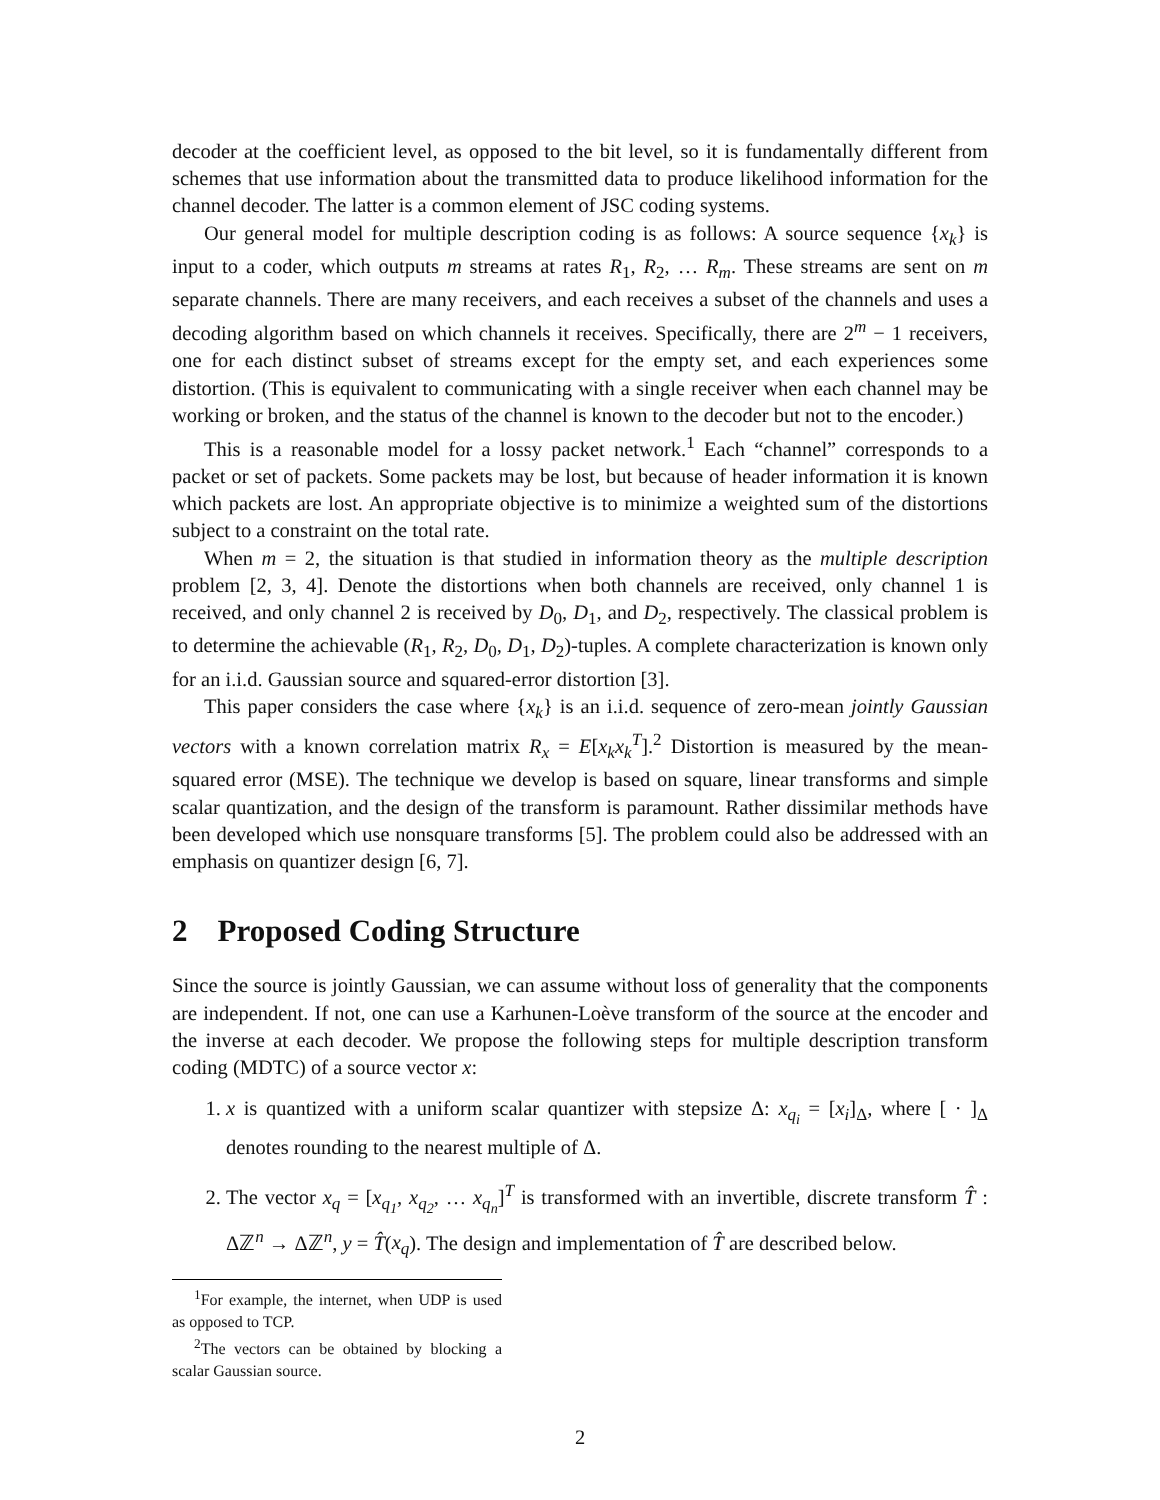decoder at the coefficient level, as opposed to the bit level, so it is fundamentally different from schemes that use information about the transmitted data to produce likelihood information for the channel decoder. The latter is a common element of JSC coding systems.
Our general model for multiple description coding is as follows: A source sequence {x<sub>k</sub>} is input to a coder, which outputs m streams at rates R<sub>1</sub>, R<sub>2</sub>, … R<sub>m</sub>. These streams are sent on m separate channels. There are many receivers, and each receives a subset of the channels and uses a decoding algorithm based on which channels it receives. Specifically, there are 2<sup>m</sup> − 1 receivers, one for each distinct subset of streams except for the empty set, and each experiences some distortion. (This is equivalent to communicating with a single receiver when each channel may be working or broken, and the status of the channel is known to the decoder but not to the encoder.)
This is a reasonable model for a lossy packet network.<sup>1</sup> Each “channel” corresponds to a packet or set of packets. Some packets may be lost, but because of header information it is known which packets are lost. An appropriate objective is to minimize a weighted sum of the distortions subject to a constraint on the total rate.
When m = 2, the situation is that studied in information theory as the multiple description problem [2, 3, 4]. Denote the distortions when both channels are received, only channel 1 is received, and only channel 2 is received by D<sub>0</sub>, D<sub>1</sub>, and D<sub>2</sub>, respectively. The classical problem is to determine the achievable (R<sub>1</sub>, R<sub>2</sub>, D<sub>0</sub>, D<sub>1</sub>, D<sub>2</sub>)-tuples. A complete characterization is known only for an i.i.d. Gaussian source and squared-error distortion [3].
This paper considers the case where {x<sub>k</sub>} is an i.i.d. sequence of zero-mean jointly Gaussian vectors with a known correlation matrix R<sub>x</sub> = E[x<sub>k</sub>x<sub>k</sub><sup>T</sup>].<sup>2</sup> Distortion is measured by the mean-squared error (MSE). The technique we develop is based on square, linear transforms and simple scalar quantization, and the design of the transform is paramount. Rather dissimilar methods have been developed which use nonsquare transforms [5]. The problem could also be addressed with an emphasis on quantizer design [6, 7].
2 Proposed Coding Structure
Since the source is jointly Gaussian, we can assume without loss of generality that the components are independent. If not, one can use a Karhunen-Loève transform of the source at the encoder and the inverse at each decoder. We propose the following steps for multiple description transform coding (MDTC) of a source vector x:
1. x is quantized with a uniform scalar quantizer with stepsize Δ: x<sub>q<sub>i</sub></sub> = [x<sub>i</sub>]<sub>Δ</sub>, where [ · ]<sub>Δ</sub> denotes rounding to the nearest multiple of Δ.
2. The vector x<sub>q</sub> = [x<sub>q<sub>1</sub></sub>, x<sub>q<sub>2</sub></sub>, … x<sub>q<sub>n</sub></sub>]<sup>T</sup> is transformed with an invertible, discrete transform T̂ : Δℤ<sup>n</sup> → Δℤ<sup>n</sup>, y = T̂(x<sub>q</sub>). The design and implementation of T̂ are described below.
<sup>1</sup> For example, the internet, when UDP is used as opposed to TCP.
<sup>2</sup> The vectors can be obtained by blocking a scalar Gaussian source.
2